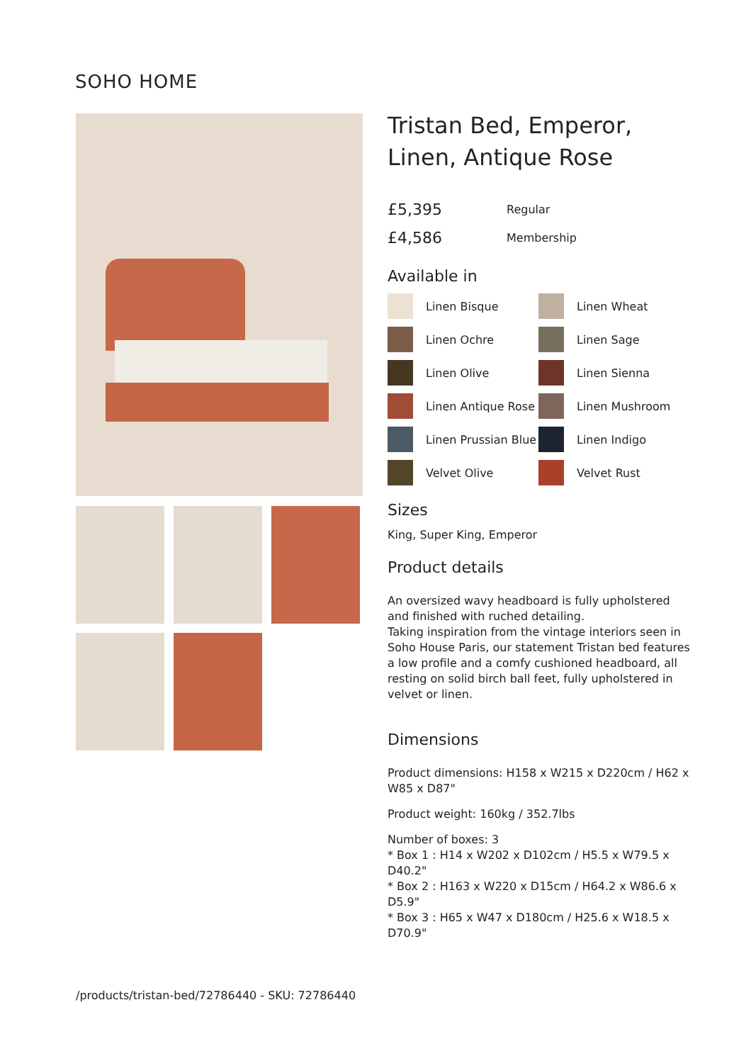SOHO HOME
Tristan Bed, Emperor, Linen, Antique Rose
£5,395 Regular
£4,586 Membership
Available in
Linen Bisque
Linen Wheat
Linen Ochre
Linen Sage
Linen Olive
Linen Sienna
Linen Antique Rose
Linen Mushroom
Linen Prussian Blue
Linen Indigo
Velvet Olive
Velvet Rust
Sizes
King, Super King, Emperor
Product details
An oversized wavy headboard is fully upholstered and finished with ruched detailing.
Taking inspiration from the vintage interiors seen in Soho House Paris, our statement Tristan bed features a low profile and a comfy cushioned headboard, all resting on solid birch ball feet, fully upholstered in velvet or linen.
Dimensions
Product dimensions: H158 x W215 x D220cm / H62 x W85 x D87"
Product weight: 160kg / 352.7lbs
Number of boxes: 3
* Box 1 : H14 x W202 x D102cm / H5.5 x W79.5 x D40.2"
* Box 2 : H163 x W220 x D15cm / H64.2 x W86.6 x D5.9"
* Box 3 : H65 x W47 x D180cm / H25.6 x W18.5 x D70.9"
/products/tristan-bed/72786440 - SKU: 72786440